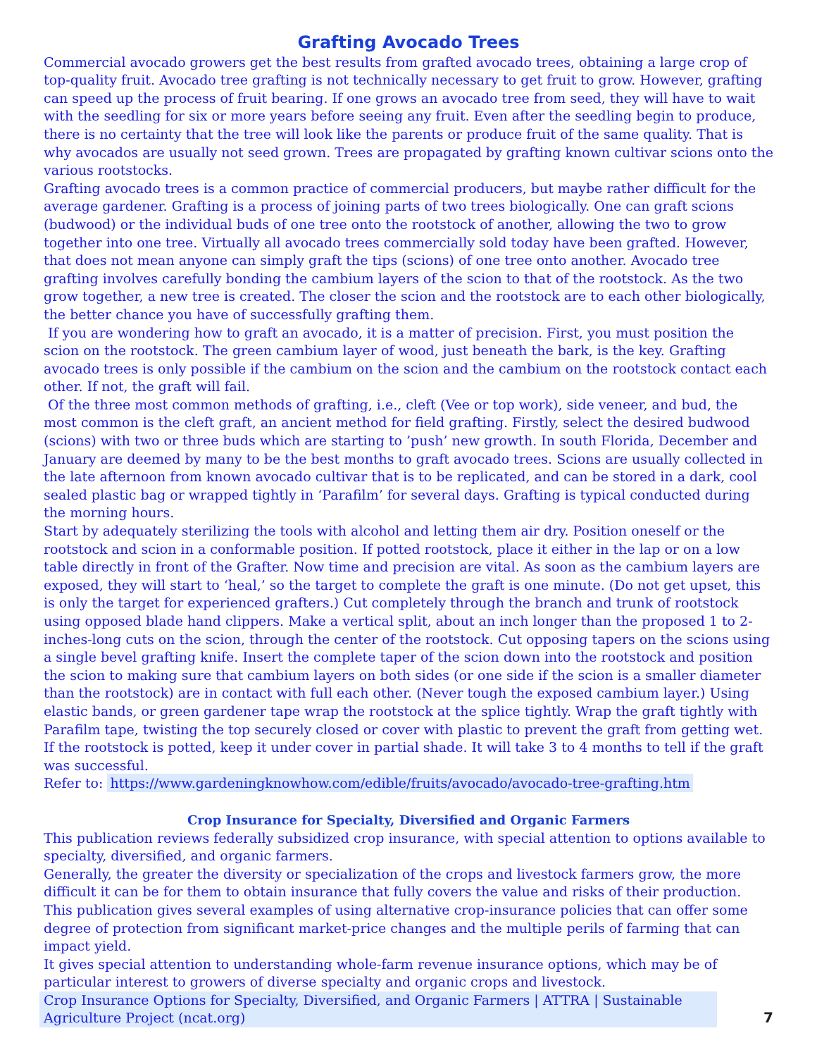Grafting Avocado Trees
Commercial avocado growers get the best results from grafted avocado trees, obtaining a large crop of top-quality fruit. Avocado tree grafting is not technically necessary to get fruit to grow. However, grafting can speed up the process of fruit bearing. If one grows an avocado tree from seed, they will have to wait with the seedling for six or more years before seeing any fruit. Even after the seedling begin to produce, there is no certainty that the tree will look like the parents or produce fruit of the same quality. That is why avocados are usually not seed grown. Trees are propagated by grafting known cultivar scions onto the various rootstocks.
Grafting avocado trees is a common practice of commercial producers, but maybe rather difficult for the average gardener. Grafting is a process of joining parts of two trees biologically. One can graft scions (budwood) or the individual buds of one tree onto the rootstock of another, allowing the two to grow together into one tree. Virtually all avocado trees commercially sold today have been grafted. However, that does not mean anyone can simply graft the tips (scions) of one tree onto another. Avocado tree grafting involves carefully bonding the cambium layers of the scion to that of the rootstock. As the two grow together, a new tree is created. The closer the scion and the rootstock are to each other biologically, the better chance you have of successfully grafting them.
If you are wondering how to graft an avocado, it is a matter of precision. First, you must position the scion on the rootstock. The green cambium layer of wood, just beneath the bark, is the key. Grafting avocado trees is only possible if the cambium on the scion and the cambium on the rootstock contact each other. If not, the graft will fail.
Of the three most common methods of grafting, i.e., cleft (Vee or top work), side veneer, and bud, the most common is the cleft graft, an ancient method for field grafting. Firstly, select the desired budwood (scions) with two or three buds which are starting to ’push’ new growth. In south Florida, December and January are deemed by many to be the best months to graft avocado trees. Scions are usually collected in the late afternoon from known avocado cultivar that is to be replicated, and can be stored in a dark, cool sealed plastic bag or wrapped tightly in ‘Parafilm’ for several days. Grafting is typical conducted during the morning hours.
Start by adequately sterilizing the tools with alcohol and letting them air dry. Position oneself or the rootstock and scion in a conformable position. If potted rootstock, place it either in the lap or on a low table directly in front of the Grafter. Now time and precision are vital. As soon as the cambium layers are exposed, they will start to ‘heal,’ so the target to complete the graft is one minute. (Do not get upset, this is only the target for experienced grafters.) Cut completely through the branch and trunk of rootstock using opposed blade hand clippers. Make a vertical split, about an inch longer than the proposed 1 to 2-inches-long cuts on the scion, through the center of the rootstock. Cut opposing tapers on the scions using a single bevel grafting knife. Insert the complete taper of the scion down into the rootstock and position the scion to making sure that cambium layers on both sides (or one side if the scion is a smaller diameter than the rootstock) are in contact with full each other. (Never tough the exposed cambium layer.) Using elastic bands, or green gardener tape wrap the rootstock at the splice tightly. Wrap the graft tightly with Parafilm tape, twisting the top securely closed or cover with plastic to prevent the graft from getting wet. If the rootstock is potted, keep it under cover in partial shade. It will take 3 to 4 months to tell if the graft was successful.
Refer to: https://www.gardeningknowhow.com/edible/fruits/avocado/avocado-tree-grafting.htm
Crop Insurance for Specialty, Diversified and Organic Farmers
This publication reviews federally subsidized crop insurance, with special attention to options available to specialty, diversified, and organic farmers.
Generally, the greater the diversity or specialization of the crops and livestock farmers grow, the more difficult it can be for them to obtain insurance that fully covers the value and risks of their production. This publication gives several examples of using alternative crop-insurance policies that can offer some degree of protection from significant market-price changes and the multiple perils of farming that can impact yield.
It gives special attention to understanding whole-farm revenue insurance options, which may be of particular interest to growers of diverse specialty and organic crops and livestock.
Crop Insurance Options for Specialty, Diversified, and Organic Farmers | ATTRA | Sustainable Agriculture Project (ncat.org)
7